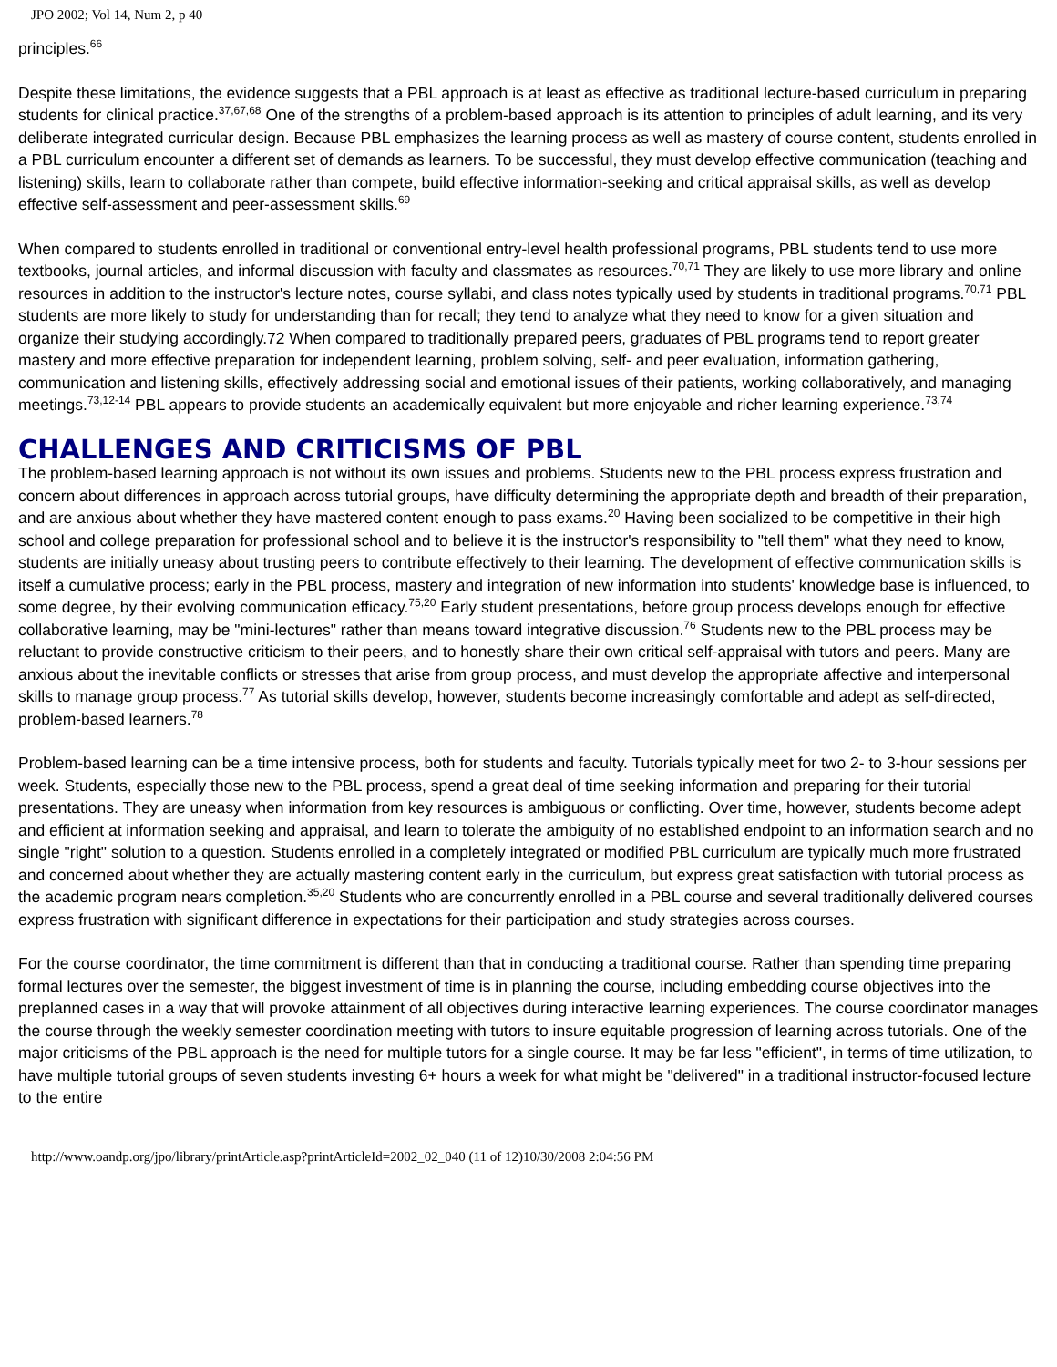JPO 2002; Vol 14, Num 2, p 40
principles.<sup>66</sup>
Despite these limitations, the evidence suggests that a PBL approach is at least as effective as traditional lecture-based curriculum in preparing students for clinical practice.<sup>37,67,68</sup> One of the strengths of a problem-based approach is its attention to principles of adult learning, and its very deliberate integrated curricular design. Because PBL emphasizes the learning process as well as mastery of course content, students enrolled in a PBL curriculum encounter a different set of demands as learners. To be successful, they must develop effective communication (teaching and listening) skills, learn to collaborate rather than compete, build effective information-seeking and critical appraisal skills, as well as develop effective self-assessment and peer-assessment skills.<sup>69</sup>
When compared to students enrolled in traditional or conventional entry-level health professional programs, PBL students tend to use more textbooks, journal articles, and informal discussion with faculty and classmates as resources.<sup>70,71</sup> They are likely to use more library and online resources in addition to the instructor's lecture notes, course syllabi, and class notes typically used by students in traditional programs.<sup>70,71</sup> PBL students are more likely to study for understanding than for recall; they tend to analyze what they need to know for a given situation and organize their studying accordingly.72 When compared to traditionally prepared peers, graduates of PBL programs tend to report greater mastery and more effective preparation for independent learning, problem solving, self- and peer evaluation, information gathering, communication and listening skills, effectively addressing social and emotional issues of their patients, working collaboratively, and managing meetings.<sup>73,12-14</sup> PBL appears to provide students an academically equivalent but more enjoyable and richer learning experience.<sup>73,74</sup>
CHALLENGES AND CRITICISMS OF PBL
The problem-based learning approach is not without its own issues and problems. Students new to the PBL process express frustration and concern about differences in approach across tutorial groups, have difficulty determining the appropriate depth and breadth of their preparation, and are anxious about whether they have mastered content enough to pass exams.<sup>20</sup> Having been socialized to be competitive in their high school and college preparation for professional school and to believe it is the instructor's responsibility to "tell them" what they need to know, students are initially uneasy about trusting peers to contribute effectively to their learning. The development of effective communication skills is itself a cumulative process; early in the PBL process, mastery and integration of new information into students' knowledge base is influenced, to some degree, by their evolving communication efficacy.<sup>75,20</sup> Early student presentations, before group process develops enough for effective collaborative learning, may be "mini-lectures" rather than means toward integrative discussion.<sup>76</sup> Students new to the PBL process may be reluctant to provide constructive criticism to their peers, and to honestly share their own critical self-appraisal with tutors and peers. Many are anxious about the inevitable conflicts or stresses that arise from group process, and must develop the appropriate affective and interpersonal skills to manage group process.<sup>77</sup> As tutorial skills develop, however, students become increasingly comfortable and adept as self-directed, problem-based learners.<sup>78</sup>
Problem-based learning can be a time intensive process, both for students and faculty. Tutorials typically meet for two 2- to 3-hour sessions per week. Students, especially those new to the PBL process, spend a great deal of time seeking information and preparing for their tutorial presentations. They are uneasy when information from key resources is ambiguous or conflicting. Over time, however, students become adept and efficient at information seeking and appraisal, and learn to tolerate the ambiguity of no established endpoint to an information search and no single "right" solution to a question. Students enrolled in a completely integrated or modified PBL curriculum are typically much more frustrated and concerned about whether they are actually mastering content early in the curriculum, but express great satisfaction with tutorial process as the academic program nears completion.<sup>35,20</sup> Students who are concurrently enrolled in a PBL course and several traditionally delivered courses express frustration with significant difference in expectations for their participation and study strategies across courses.
For the course coordinator, the time commitment is different than that in conducting a traditional course. Rather than spending time preparing formal lectures over the semester, the biggest investment of time is in planning the course, including embedding course objectives into the preplanned cases in a way that will provoke attainment of all objectives during interactive learning experiences. The course coordinator manages the course through the weekly semester coordination meeting with tutors to insure equitable progression of learning across tutorials. One of the major criticisms of the PBL approach is the need for multiple tutors for a single course. It may be far less "efficient", in terms of time utilization, to have multiple tutorial groups of seven students investing 6+ hours a week for what might be "delivered" in a traditional instructor-focused lecture to the entire
http://www.oandp.org/jpo/library/printArticle.asp?printArticleId=2002_02_040 (11 of 12)10/30/2008 2:04:56 PM